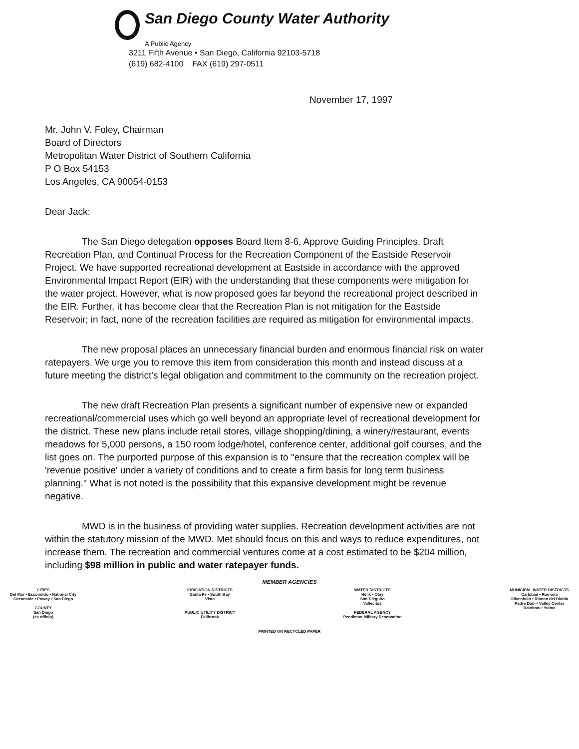San Diego County Water Authority
A Public Agency
3211 Fifth Avenue • San Diego, California 92103-5718
(619) 682-4100 FAX (619) 297-0511
November 17, 1997
Mr. John V. Foley, Chairman
Board of Directors
Metropolitan Water District of Southern California
P O Box 54153
Los Angeles, CA 90054-0153
Dear Jack:
The San Diego delegation opposes Board Item 8-6, Approve Guiding Principles, Draft Recreation Plan, and Continual Process for the Recreation Component of the Eastside Reservoir Project. We have supported recreational development at Eastside in accordance with the approved Environmental Impact Report (EIR) with the understanding that these components were mitigation for the water project. However, what is now proposed goes far beyond the recreational project described in the EIR. Further, it has become clear that the Recreation Plan is not mitigation for the Eastside Reservoir; in fact, none of the recreation facilities are required as mitigation for environmental impacts.
The new proposal places an unnecessary financial burden and enormous financial risk on water ratepayers. We urge you to remove this item from consideration this month and instead discuss at a future meeting the district's legal obligation and commitment to the community on the recreation project.
The new draft Recreation Plan presents a significant number of expensive new or expanded recreational/commercial uses which go well beyond an appropriate level of recreational development for the district. These new plans include retail stores, village shopping/dining, a winery/restaurant, events meadows for 5,000 persons, a 150 room lodge/hotel, conference center, additional golf courses, and the list goes on. The purported purpose of this expansion is to "ensure that the recreation complex will be 'revenue positive' under a variety of conditions and to create a firm basis for long term business planning." What is not noted is the possibility that this expansive development might be revenue negative.
MWD is in the business of providing water supplies. Recreation development activities are not within the statutory mission of the MWD. Met should focus on this and ways to reduce expenditures, not increase them. The recreation and commercial ventures come at a cost estimated to be $204 million, including $98 million in public and water ratepayer funds.
MEMBER AGENCIES
CITIES
Del Mar • Escondido • National City
Oceanside • Poway • San Diego
COUNTY
San Diego
(ex officio)
IRRIGATION DISTRICTS
Santa Fe • South Bay
Vista
PUBLIC UTILITY DISTRICT
Fallbrook
WATER DISTRICTS
Helix • Otay
San Dieguito
Vallecitos
FEDERAL AGENCY
Pendleton Military Reservation
MUNICIPAL WATER DISTRICTS
Carlsbad • Ramona
Olivenhain • Rincon del Diablo
Padre Dam • Valley Center
Rainbow • Yuima
PRINTED ON RECYCLED PAPER